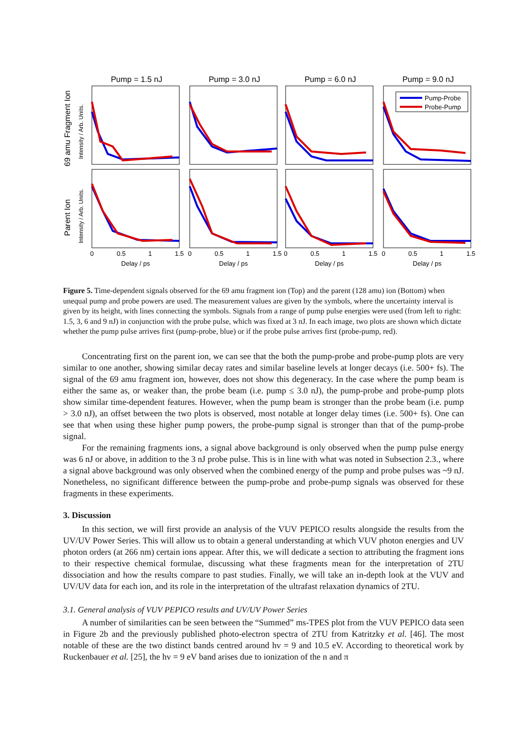Pump = 1.5 nJ
Pump = 3.0 nJ
Pump = 6.0 nJ
Pump = 9.0 nJ
69 amu Fragment Ion
Intensity / Arb. Units.
Parent Ion
Intensity / Arb. Units.
Pump-Probe
Probe-Pump
0
0.5
1
1.5
0
0.5
1
1.5
0
0.5
1
1.5
0
0.5
1
1.5
Delay / ps
Delay / ps
Delay / ps
Delay / ps
Figure 5. Time-dependent signals observed for the 69 amu fragment ion (Top) and the parent (128 amu) ion (Bottom) when unequal pump and probe powers are used. The measurement values are given by the symbols, where the uncertainty interval is given by its height, with lines connecting the symbols. Signals from a range of pump pulse energies were used (from left to right: 1.5, 3, 6 and 9 nJ) in conjunction with the probe pulse, which was fixed at 3 nJ. In each image, two plots are shown which dictate whether the pump pulse arrives first (pump-probe, blue) or if the probe pulse arrives first (probe-pump, red).
Concentrating first on the parent ion, we can see that the both the pump-probe and probe-pump plots are very similar to one another, showing similar decay rates and similar baseline levels at longer decays (i.e. 500+ fs). The signal of the 69 amu fragment ion, however, does not show this degeneracy. In the case where the pump beam is either the same as, or weaker than, the probe beam (i.e. pump ≤ 3.0 nJ), the pump-probe and probe-pump plots show similar time-dependent features. However, when the pump beam is stronger than the probe beam (i.e. pump > 3.0 nJ), an offset between the two plots is observed, most notable at longer delay times (i.e. 500+ fs). One can see that when using these higher pump powers, the probe-pump signal is stronger than that of the pump-probe signal.
For the remaining fragments ions, a signal above background is only observed when the pump pulse energy was 6 nJ or above, in addition to the 3 nJ probe pulse. This is in line with what was noted in Subsection 2.3., where a signal above background was only observed when the combined energy of the pump and probe pulses was ~9 nJ. Nonetheless, no significant difference between the pump-probe and probe-pump signals was observed for these fragments in these experiments.
3. Discussion
In this section, we will first provide an analysis of the VUV PEPICO results alongside the results from the UV/UV Power Series. This will allow us to obtain a general understanding at which VUV photon energies and UV photon orders (at 266 nm) certain ions appear. After this, we will dedicate a section to attributing the fragment ions to their respective chemical formulae, discussing what these fragments mean for the interpretation of 2TU dissociation and how the results compare to past studies. Finally, we will take an in-depth look at the VUV and UV/UV data for each ion, and its role in the interpretation of the ultrafast relaxation dynamics of 2TU.
3.1. General analysis of VUV PEPICO results and UV/UV Power Series
A number of similarities can be seen between the “Summed” ms-TPES plot from the VUV PEPICO data seen in Figure 2b and the previously published photo-electron spectra of 2TU from Katritzky et al. [46]. The most notable of these are the two distinct bands centred around hv = 9 and 10.5 eV. According to theoretical work by Ruckenbauer et al. [25], the hv = 9 eV band arises due to ionization of the n and π